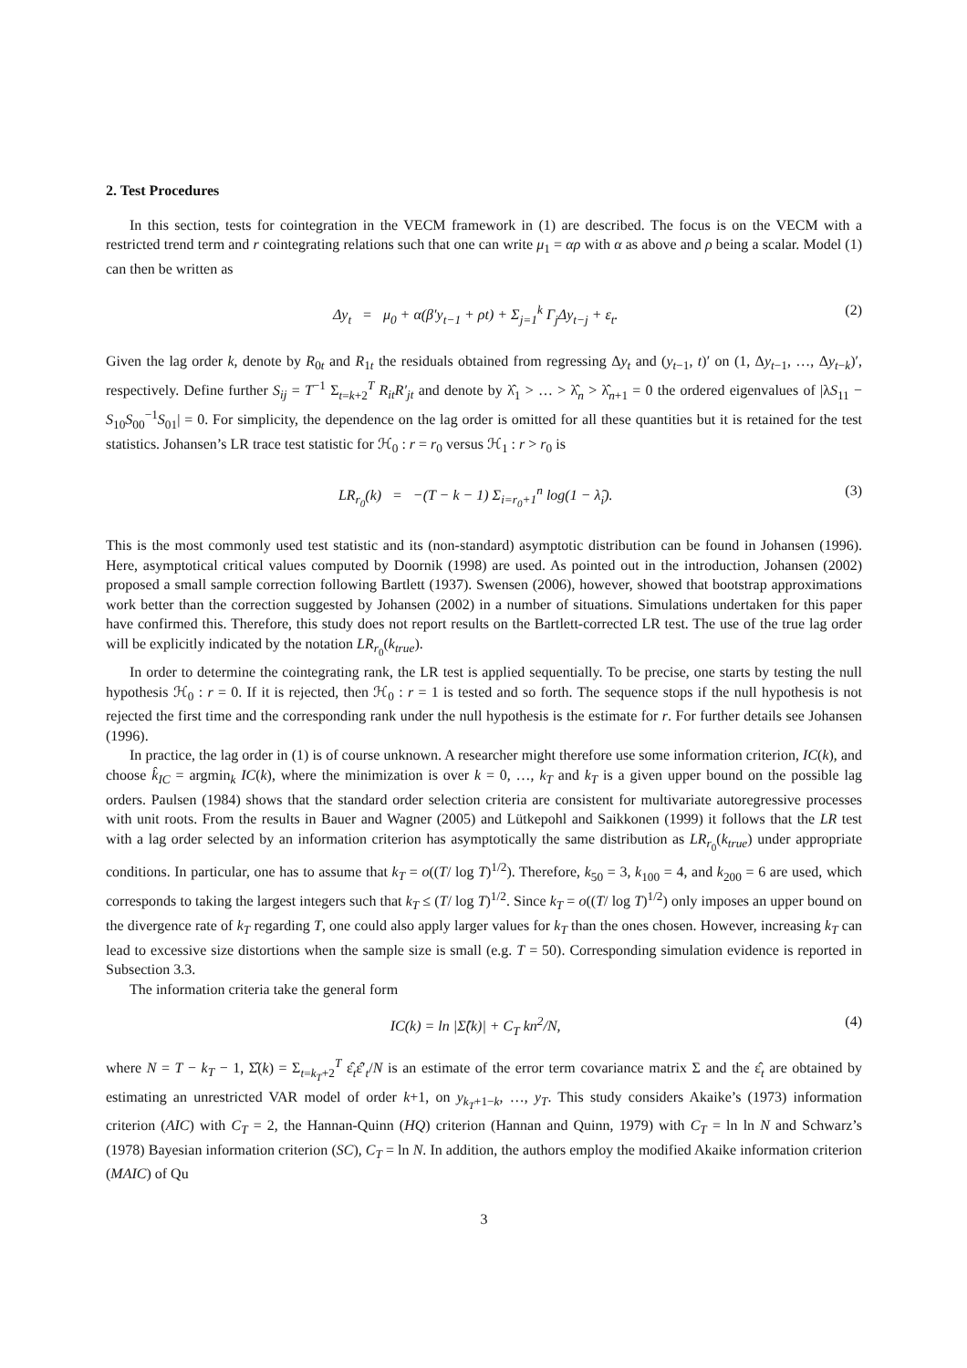2. Test Procedures
In this section, tests for cointegration in the VECM framework in (1) are described. The focus is on the VECM with a restricted trend term and r cointegrating relations such that one can write μ<sub>1</sub> = αρ with α as above and ρ being a scalar. Model (1) can then be written as
Δy<sub>t</sub> = μ<sub>0</sub> + α(β′y<sub>t−1</sub> + ρt) + Σ<sub>j=1</sub><sup>k</sup> Γ<sub>j</sub>Δy<sub>t−j</sub> + ε<sub>t</sub>. (2)
Given the lag order k, denote by R<sub>0t</sub> and R<sub>1t</sub> the residuals obtained from regressing Δy<sub>t</sub> and (y<sub>t−1</sub>, t)′ on (1, Δy<sub>t−1</sub>, …, Δy<sub>t−k</sub>)′, respectively. Define further S<sub>ij</sub> = T<sup>−1</sup> Σ<sub>t=k+2</sub><sup>T</sup> R<sub>it</sub>R′<sub>jt</sub> and denote by λ̂<sub>1</sub> > … > λ̂<sub>n</sub> > λ̂<sub>n+1</sub> = 0 the ordered eigenvalues of |λS<sub>11</sub> − S<sub>10</sub>S<sub>00</sub><sup>−1</sup>S<sub>01</sub>| = 0. For simplicity, the dependence on the lag order is omitted for all these quantities but it is retained for the test statistics. Johansen’s LR trace test statistic for ℋ<sub>0</sub> : r = r<sub>0</sub> versus ℋ<sub>1</sub> : r > r<sub>0</sub> is
LR<sub>r<sub>0</sub></sub>(k) = −(T − k − 1) Σ<sub>i=r<sub>0</sub>+1</sub><sup>n</sup> log(1 − λ̂<sub>i</sub>). (3)
This is the most commonly used test statistic and its (non-standard) asymptotic distribution can be found in Johansen (1996). Here, asymptotical critical values computed by Doornik (1998) are used. As pointed out in the introduction, Johansen (2002) proposed a small sample correction following Bartlett (1937). Swensen (2006), however, showed that bootstrap approximations work better than the correction suggested by Johansen (2002) in a number of situations. Simulations undertaken for this paper have confirmed this. Therefore, this study does not report results on the Bartlett-corrected LR test. The use of the true lag order will be explicitly indicated by the notation LR<sub>r<sub>0</sub></sub>(k<sub>true</sub>).
In order to determine the cointegrating rank, the LR test is applied sequentially. To be precise, one starts by testing the null hypothesis ℋ<sub>0</sub> : r = 0. If it is rejected, then ℋ<sub>0</sub> : r = 1 is tested and so forth. The sequence stops if the null hypothesis is not rejected the first time and the corresponding rank under the null hypothesis is the estimate for r. For further details see Johansen (1996).
In practice, the lag order in (1) is of course unknown. A researcher might therefore use some information criterion, IC(k), and choose k̂<sub>IC</sub> = argmin<sub>k</sub> IC(k), where the minimization is over k = 0, …, k<sub>T</sub> and k<sub>T</sub> is a given upper bound on the possible lag orders. Paulsen (1984) shows that the standard order selection criteria are consistent for multivariate autoregressive processes with unit roots. From the results in Bauer and Wagner (2005) and Lütkepohl and Saikkonen (1999) it follows that the LR test with a lag order selected by an information criterion has asymptotically the same distribution as LR<sub>r<sub>0</sub></sub>(k<sub>true</sub>) under appropriate conditions. In particular, one has to assume that k<sub>T</sub> = o((T/ log T)<sup>1/2</sup>). Therefore, k<sub>50</sub> = 3, k<sub>100</sub> = 4, and k<sub>200</sub> = 6 are used, which corresponds to taking the largest integers such that k<sub>T</sub> ≤ (T/ log T)<sup>1/2</sup>. Since k<sub>T</sub> = o((T/ log T)<sup>1/2</sup>) only imposes an upper bound on the divergence rate of k<sub>T</sub> regarding T, one could also apply larger values for k<sub>T</sub> than the ones chosen. However, increasing k<sub>T</sub> can lead to excessive size distortions when the sample size is small (e.g. T = 50). Corresponding simulation evidence is reported in Subsection 3.3.
The information criteria take the general form
IC(k) = ln |Σ̂(k)| + C<sub>T</sub> kn<sup>2</sup>/N, (4)
where N = T − k<sub>T</sub> − 1, Σ̂(k) = Σ<sub>t=k<sub>T</sub>+2</sub><sup>T</sup> ε̂<sub>t</sub>ε̂′<sub>t</sub>/N is an estimate of the error term covariance matrix Σ and the ε̂<sub>t</sub> are obtained by estimating an unrestricted VAR model of order k+1, on y<sub>k<sub>T</sub>+1−k</sub>, …, y<sub>T</sub>. This study considers Akaike’s (1973) information criterion (AIC) with C<sub>T</sub> = 2, the Hannan-Quinn (HQ) criterion (Hannan and Quinn, 1979) with C<sub>T</sub> = ln ln N and Schwarz’s (1978) Bayesian information criterion (SC), C<sub>T</sub> = ln N. In addition, the authors employ the modified Akaike information criterion (MAIC) of Qu
3